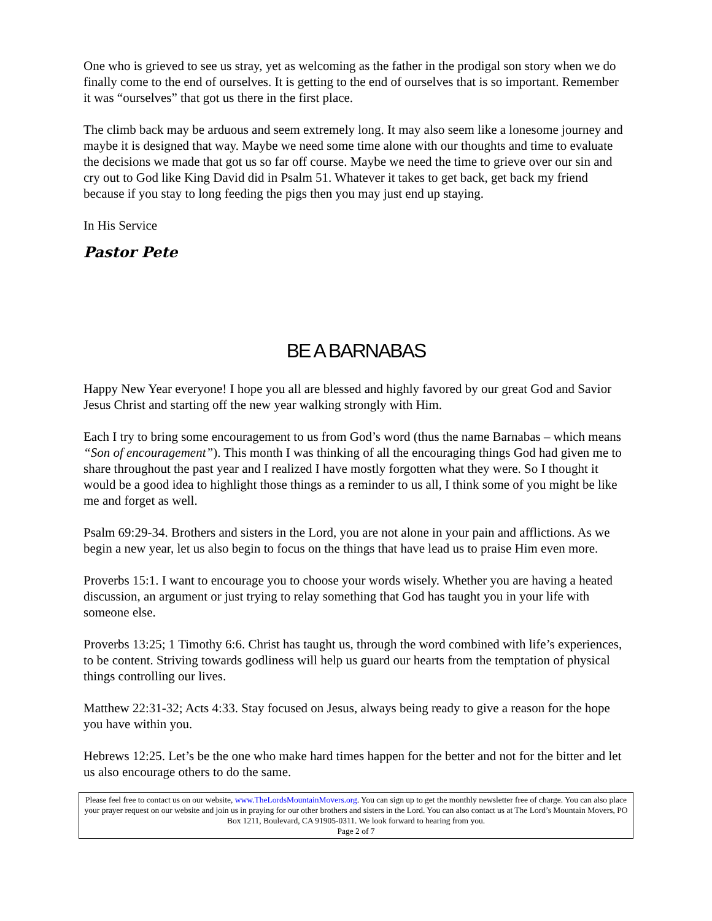One who is grieved to see us stray, yet as welcoming as the father in the prodigal son story when we do finally come to the end of ourselves. It is getting to the end of ourselves that is so important. Remember it was “ourselves” that got us there in the first place.
The climb back may be arduous and seem extremely long. It may also seem like a lonesome journey and maybe it is designed that way. Maybe we need some time alone with our thoughts and time to evaluate the decisions we made that got us so far off course. Maybe we need the time to grieve over our sin and cry out to God like King David did in Psalm 51. Whatever it takes to get back, get back my friend because if you stay to long feeding the pigs then you may just end up staying.
In His Service
Pastor Pete
BE A BARNABAS
Happy New Year everyone! I hope you all are blessed and highly favored by our great God and Savior Jesus Christ and starting off the new year walking strongly with Him.
Each I try to bring some encouragement to us from God’s word (thus the name Barnabas – which means “Son of encouragement”). This month I was thinking of all the encouraging things God had given me to share throughout the past year and I realized I have mostly forgotten what they were. So I thought it would be a good idea to highlight those things as a reminder to us all, I think some of you might be like me and forget as well.
Psalm 69:29-34. Brothers and sisters in the Lord, you are not alone in your pain and afflictions. As we begin a new year, let us also begin to focus on the things that have lead us to praise Him even more.
Proverbs 15:1. I want to encourage you to choose your words wisely. Whether you are having a heated discussion, an argument or just trying to relay something that God has taught you in your life with someone else.
Proverbs 13:25; 1 Timothy 6:6. Christ has taught us, through the word combined with life’s experiences, to be content. Striving towards godliness will help us guard our hearts from the temptation of physical things controlling our lives.
Matthew 22:31-32; Acts 4:33. Stay focused on Jesus, always being ready to give a reason for the hope you have within you.
Hebrews 12:25. Let’s be the one who make hard times happen for the better and not for the bitter and let us also encourage others to do the same.
Please feel free to contact us on our website, www.TheLordsMountainMovers.org. You can sign up to get the monthly newsletter free of charge. You can also place your prayer request on our website and join us in praying for our other brothers and sisters in the Lord. You can also contact us at The Lord’s Mountain Movers, PO Box 1211, Boulevard, CA 91905-0311. We look forward to hearing from you.
Page 2 of 7